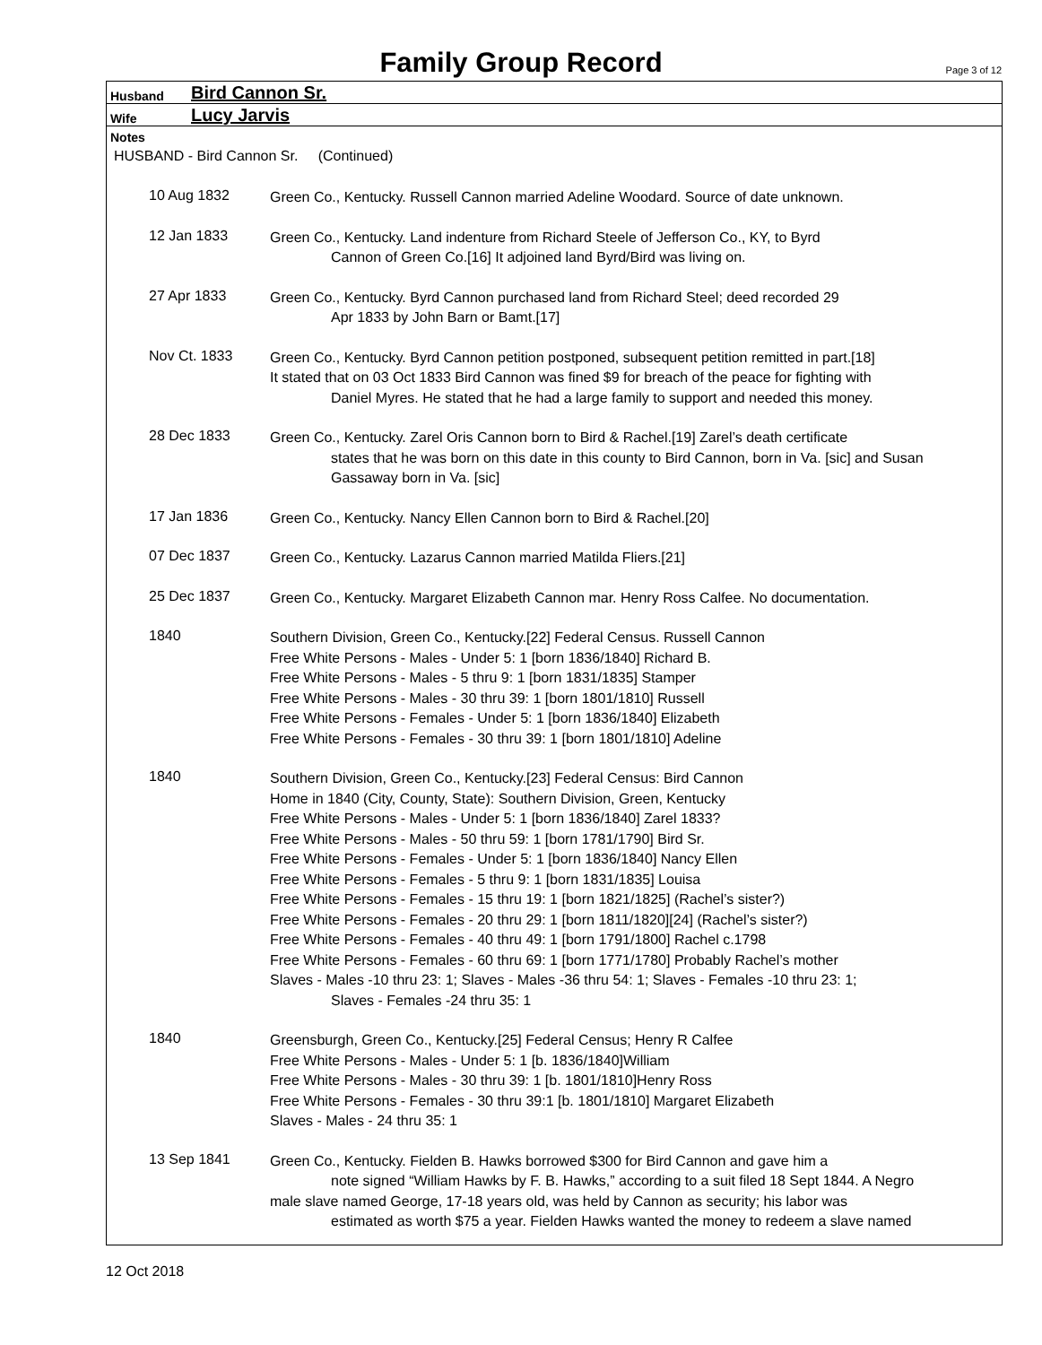Family Group Record
Page 3 of 12
Husband Bird Cannon Sr.
Wife Lucy Jarvis
Notes
HUSBAND - Bird Cannon Sr. (Continued)
10 Aug 1832
Green Co., Kentucky. Russell Cannon married Adeline Woodard. Source of date unknown.
12 Jan 1833
Green Co., Kentucky. Land indenture from Richard Steele of Jefferson Co., KY, to Byrd
Cannon of Green Co.[16] It adjoined land Byrd/Bird was living on.
27 Apr 1833
Green Co., Kentucky. Byrd Cannon purchased land from Richard Steel; deed recorded 29
Apr 1833 by John Barn or Bamt.[17]
Nov Ct. 1833
Green Co., Kentucky. Byrd Cannon petition postponed, subsequent petition remitted in part.[18]
It stated that on 03 Oct 1833 Bird Cannon was fined $9 for breach of the peace for fighting with
Daniel Myres. He stated that he had a large family to support and needed this money.
28 Dec 1833
Green Co., Kentucky. Zarel Oris Cannon born to Bird & Rachel.[19] Zarel’s death certificate
states that he was born on this date in this county to Bird Cannon, born in Va. [sic] and Susan
Gassaway born in Va. [sic]
17 Jan 1836
Green Co., Kentucky. Nancy Ellen Cannon born to Bird & Rachel.[20]
07 Dec 1837
Green Co., Kentucky. Lazarus Cannon married Matilda Fliers.[21]
25 Dec 1837
Green Co., Kentucky. Margaret Elizabeth Cannon mar. Henry Ross Calfee. No documentation.
1840
Southern Division, Green Co., Kentucky.[22] Federal Census. Russell Cannon
Free White Persons - Males - Under 5: 1 [born 1836/1840] Richard B.
Free White Persons - Males - 5 thru 9: 1 [born 1831/1835] Stamper
Free White Persons - Males - 30 thru 39: 1 [born 1801/1810] Russell
Free White Persons - Females - Under 5: 1 [born 1836/1840] Elizabeth
Free White Persons - Females - 30 thru 39: 1 [born 1801/1810] Adeline
1840
Southern Division, Green Co., Kentucky.[23] Federal Census: Bird Cannon
Home in 1840 (City, County, State): Southern Division, Green, Kentucky
Free White Persons - Males - Under 5: 1 [born 1836/1840] Zarel 1833?
Free White Persons - Males - 50 thru 59: 1 [born 1781/1790] Bird Sr.
Free White Persons - Females - Under 5: 1 [born 1836/1840] Nancy Ellen
Free White Persons - Females - 5 thru 9: 1 [born 1831/1835] Louisa
Free White Persons - Females - 15 thru 19: 1 [born 1821/1825] (Rachel’s sister?)
Free White Persons - Females - 20 thru 29: 1 [born 1811/1820][24] (Rachel’s sister?)
Free White Persons - Females - 40 thru 49: 1 [born 1791/1800] Rachel c.1798
Free White Persons - Females - 60 thru 69: 1 [born 1771/1780] Probably Rachel’s mother
Slaves - Males -10 thru 23: 1; Slaves - Males -36 thru 54: 1; Slaves - Females -10 thru 23: 1;
Slaves - Females -24 thru 35: 1
1840
Greensburgh, Green Co., Kentucky.[25] Federal Census; Henry R Calfee
Free White Persons - Males - Under 5: 1 [b. 1836/1840]William
Free White Persons - Males - 30 thru 39: 1 [b. 1801/1810]Henry Ross
Free White Persons - Females - 30 thru 39:1 [b. 1801/1810] Margaret Elizabeth
Slaves - Males - 24 thru 35: 1
13 Sep 1841
Green Co., Kentucky. Fielden B. Hawks borrowed $300 for Bird Cannon and gave him a
note signed “William Hawks by F. B. Hawks,” according to a suit filed 18 Sept 1844. A Negro
male slave named George, 17-18 years old, was held by Cannon as security; his labor was
estimated as worth $75 a year. Fielden Hawks wanted the money to redeem a slave named
12 Oct 2018